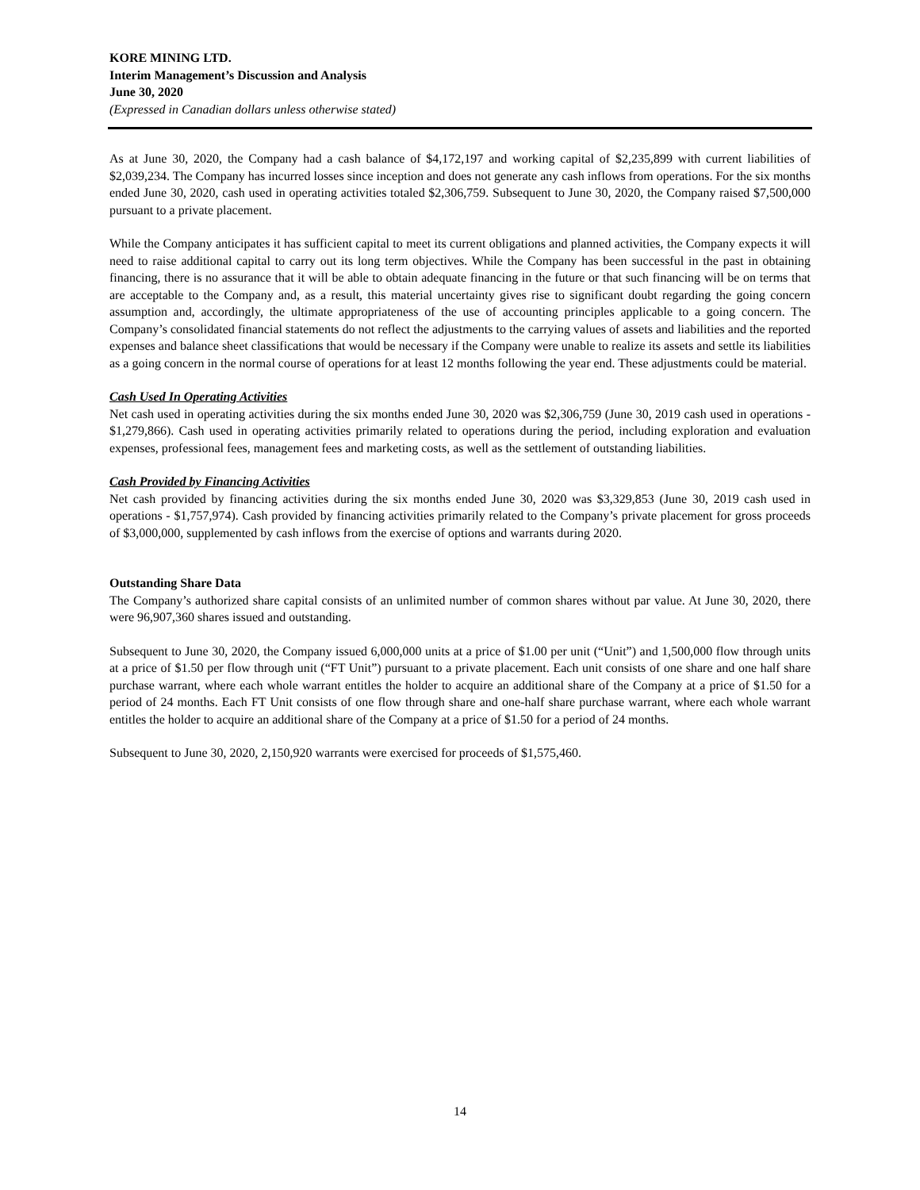KORE MINING LTD.
Interim Management’s Discussion and Analysis
June 30, 2020
(Expressed in Canadian dollars unless otherwise stated)
As at June 30, 2020, the Company had a cash balance of $4,172,197 and working capital of $2,235,899 with current liabilities of $2,039,234. The Company has incurred losses since inception and does not generate any cash inflows from operations. For the six months ended June 30, 2020, cash used in operating activities totaled $2,306,759. Subsequent to June 30, 2020, the Company raised $7,500,000 pursuant to a private placement.
While the Company anticipates it has sufficient capital to meet its current obligations and planned activities, the Company expects it will need to raise additional capital to carry out its long term objectives. While the Company has been successful in the past in obtaining financing, there is no assurance that it will be able to obtain adequate financing in the future or that such financing will be on terms that are acceptable to the Company and, as a result, this material uncertainty gives rise to significant doubt regarding the going concern assumption and, accordingly, the ultimate appropriateness of the use of accounting principles applicable to a going concern. The Company’s consolidated financial statements do not reflect the adjustments to the carrying values of assets and liabilities and the reported expenses and balance sheet classifications that would be necessary if the Company were unable to realize its assets and settle its liabilities as a going concern in the normal course of operations for at least 12 months following the year end. These adjustments could be material.
Cash Used In Operating Activities
Net cash used in operating activities during the six months ended June 30, 2020 was $2,306,759 (June 30, 2019 cash used in operations - $1,279,866). Cash used in operating activities primarily related to operations during the period, including exploration and evaluation expenses, professional fees, management fees and marketing costs, as well as the settlement of outstanding liabilities.
Cash Provided by Financing Activities
Net cash provided by financing activities during the six months ended June 30, 2020 was $3,329,853 (June 30, 2019 cash used in operations - $1,757,974). Cash provided by financing activities primarily related to the Company’s private placement for gross proceeds of $3,000,000, supplemented by cash inflows from the exercise of options and warrants during 2020.
Outstanding Share Data
The Company’s authorized share capital consists of an unlimited number of common shares without par value. At June 30, 2020, there were 96,907,360 shares issued and outstanding.
Subsequent to June 30, 2020, the Company issued 6,000,000 units at a price of $1.00 per unit (“Unit”) and 1,500,000 flow through units at a price of $1.50 per flow through unit (“FT Unit”) pursuant to a private placement. Each unit consists of one share and one half share purchase warrant, where each whole warrant entitles the holder to acquire an additional share of the Company at a price of $1.50 for a period of 24 months. Each FT Unit consists of one flow through share and one-half share purchase warrant, where each whole warrant entitles the holder to acquire an additional share of the Company at a price of $1.50 for a period of 24 months.
Subsequent to June 30, 2020, 2,150,920 warrants were exercised for proceeds of $1,575,460.
14